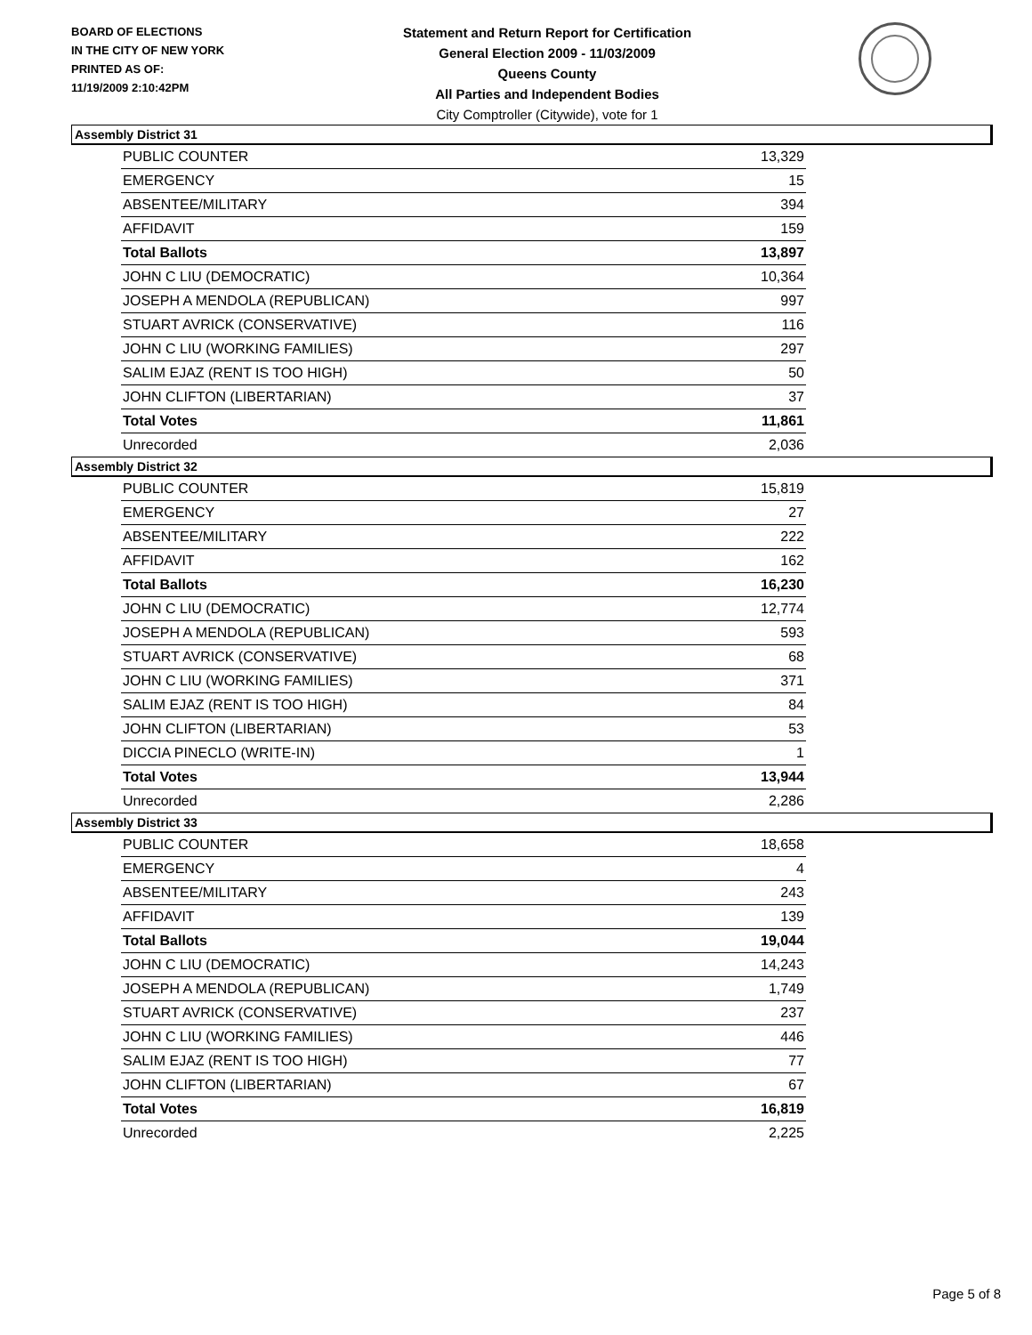BOARD OF ELECTIONS
IN THE CITY OF NEW YORK
PRINTED AS OF:
11/19/2009 2:10:42PM
Statement and Return Report for Certification
General Election 2009 - 11/03/2009
Queens County
All Parties and Independent Bodies
City Comptroller (Citywide), vote for 1
Assembly District 31
| PUBLIC COUNTER | 13,329 |
| EMERGENCY | 15 |
| ABSENTEE/MILITARY | 394 |
| AFFIDAVIT | 159 |
| Total Ballots | 13,897 |
| JOHN C LIU (DEMOCRATIC) | 10,364 |
| JOSEPH A MENDOLA (REPUBLICAN) | 997 |
| STUART AVRICK (CONSERVATIVE) | 116 |
| JOHN C LIU (WORKING FAMILIES) | 297 |
| SALIM EJAZ (RENT IS TOO HIGH) | 50 |
| JOHN CLIFTON (LIBERTARIAN) | 37 |
| Total Votes | 11,861 |
| Unrecorded | 2,036 |
Assembly District 32
| PUBLIC COUNTER | 15,819 |
| EMERGENCY | 27 |
| ABSENTEE/MILITARY | 222 |
| AFFIDAVIT | 162 |
| Total Ballots | 16,230 |
| JOHN C LIU (DEMOCRATIC) | 12,774 |
| JOSEPH A MENDOLA (REPUBLICAN) | 593 |
| STUART AVRICK (CONSERVATIVE) | 68 |
| JOHN C LIU (WORKING FAMILIES) | 371 |
| SALIM EJAZ (RENT IS TOO HIGH) | 84 |
| JOHN CLIFTON (LIBERTARIAN) | 53 |
| DICCIA PINECLO (WRITE-IN) | 1 |
| Total Votes | 13,944 |
| Unrecorded | 2,286 |
Assembly District 33
| PUBLIC COUNTER | 18,658 |
| EMERGENCY | 4 |
| ABSENTEE/MILITARY | 243 |
| AFFIDAVIT | 139 |
| Total Ballots | 19,044 |
| JOHN C LIU (DEMOCRATIC) | 14,243 |
| JOSEPH A MENDOLA (REPUBLICAN) | 1,749 |
| STUART AVRICK (CONSERVATIVE) | 237 |
| JOHN C LIU (WORKING FAMILIES) | 446 |
| SALIM EJAZ (RENT IS TOO HIGH) | 77 |
| JOHN CLIFTON (LIBERTARIAN) | 67 |
| Total Votes | 16,819 |
| Unrecorded | 2,225 |
Page 5 of 8